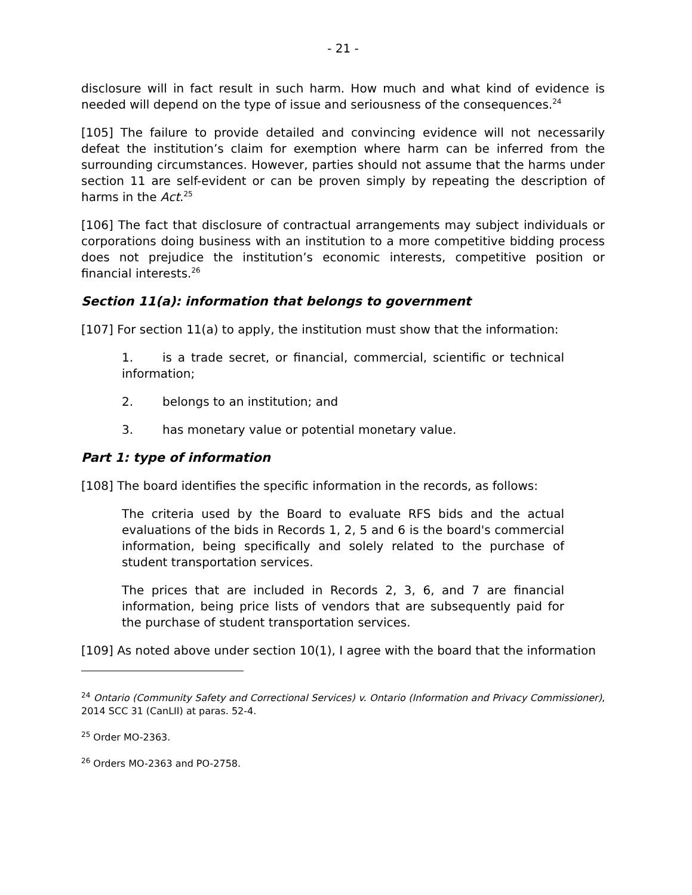- 21 -
disclosure will in fact result in such harm. How much and what kind of evidence is needed will depend on the type of issue and seriousness of the consequences.<sup>24</sup>
[105] The failure to provide detailed and convincing evidence will not necessarily defeat the institution’s claim for exemption where harm can be inferred from the surrounding circumstances. However, parties should not assume that the harms under section 11 are self-evident or can be proven simply by repeating the description of harms in the Act.<sup>25</sup>
[106] The fact that disclosure of contractual arrangements may subject individuals or corporations doing business with an institution to a more competitive bidding process does not prejudice the institution’s economic interests, competitive position or financial interests.<sup>26</sup>
Section 11(a): information that belongs to government
[107] For section 11(a) to apply, the institution must show that the information:
1. is a trade secret, or financial, commercial, scientific or technical information;
2. belongs to an institution; and
3. has monetary value or potential monetary value.
Part 1: type of information
[108] The board identifies the specific information in the records, as follows:
The criteria used by the Board to evaluate RFS bids and the actual evaluations of the bids in Records 1, 2, 5 and 6 is the board's commercial information, being specifically and solely related to the purchase of student transportation services.
The prices that are included in Records 2, 3, 6, and 7 are financial information, being price lists of vendors that are subsequently paid for the purchase of student transportation services.
[109] As noted above under section 10(1), I agree with the board that the information
<sup>24</sup> Ontario (Community Safety and Correctional Services) v. Ontario (Information and Privacy Commissioner), 2014 SCC 31 (CanLII) at paras. 52-4.
<sup>25</sup> Order MO-2363.
<sup>26</sup> Orders MO-2363 and PO-2758.